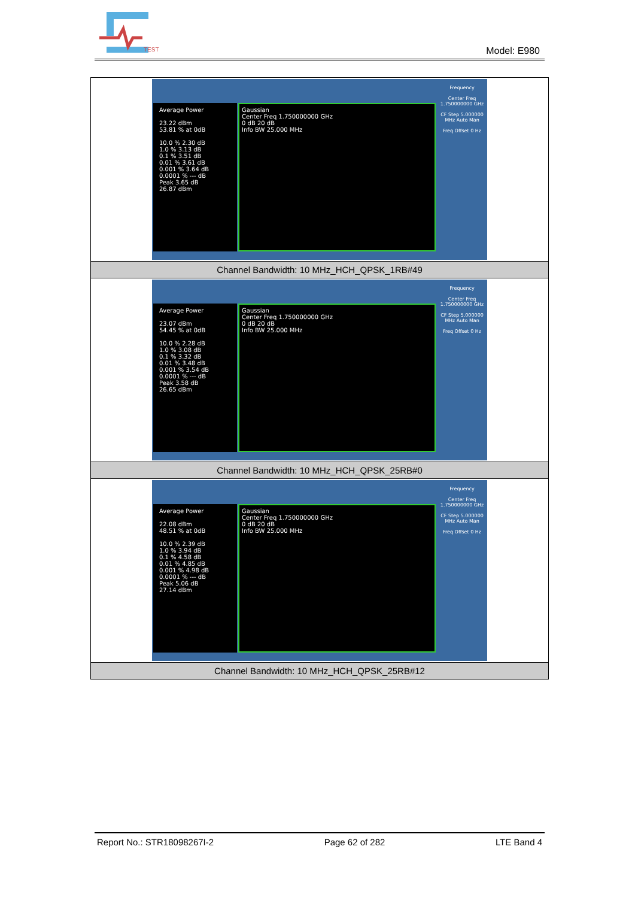TEST
Model: E980
| Average Power 23.22 dBm 53.81 % at 0dB 10.0 % 2.30 dB 1.0 % 3.13 dB 0.1 % 3.51 dB 0.01 % 3.61 dB 0.001 % 3.64 dB 0.0001 % --- dB Peak 3.65 dB 26.87 dBm Gaussian Center Freq 1.750000000 GHz 0 dB 20 dB Info BW 25.000 MHz Frequency Center Freq 1.750000000 GHz CF Step 5.000000 MHz Auto Man Freq Offset 0 Hz |
| Channel Bandwidth: 10 MHz_HCH_QPSK_1RB#49 |
| Average Power 23.07 dBm 54.45 % at 0dB 10.0 % 2.28 dB 1.0 % 3.08 dB 0.1 % 3.32 dB 0.01 % 3.48 dB 0.001 % 3.54 dB 0.0001 % --- dB Peak 3.58 dB 26.65 dBm Gaussian Center Freq 1.750000000 GHz 0 dB 20 dB Info BW 25.000 MHz Frequency Center Freq 1.750000000 GHz CF Step 5.000000 MHz Auto Man Freq Offset 0 Hz |
| Channel Bandwidth: 10 MHz_HCH_QPSK_25RB#0 |
| Average Power 22.08 dBm 48.51 % at 0dB 10.0 % 2.39 dB 1.0 % 3.94 dB 0.1 % 4.58 dB 0.01 % 4.85 dB 0.001 % 4.98 dB 0.0001 % --- dB Peak 5.06 dB 27.14 dBm Gaussian Center Freq 1.750000000 GHz 0 dB 20 dB Info BW 25.000 MHz Frequency Center Freq 1.750000000 GHz CF Step 5.000000 MHz Auto Man Freq Offset 0 Hz |
| Channel Bandwidth: 10 MHz_HCH_QPSK_25RB#12 |
Report No.: STR18098267I-2 Page 62 of 282 LTE Band 4